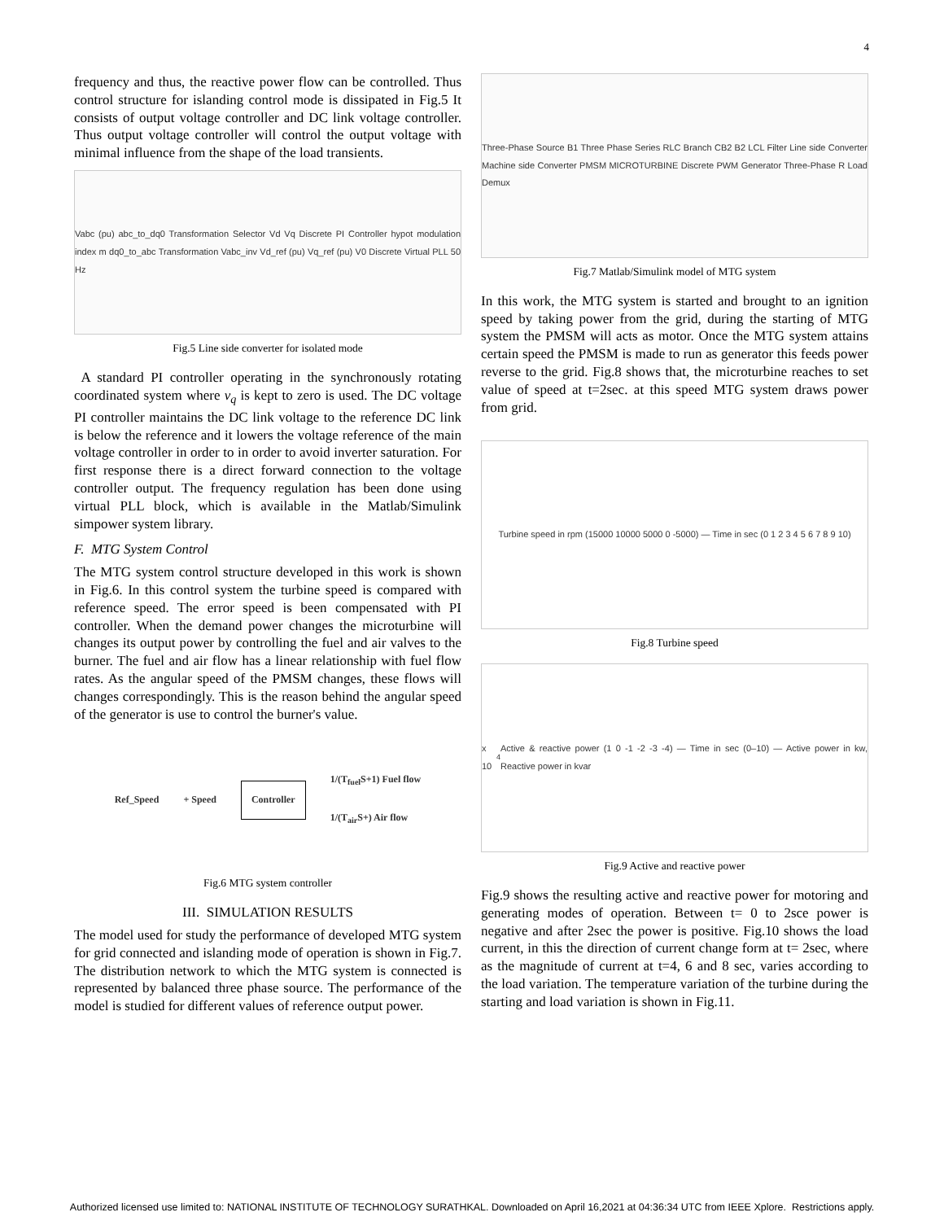4
frequency and thus, the reactive power flow can be controlled. Thus control structure for islanding control mode is dissipated in Fig.5 It consists of output voltage controller and DC link voltage controller. Thus output voltage controller will control the output voltage with minimal influence from the shape of the load transients.
Vabc (pu) abc_to_dq0 Transformation Selector Vd Vq Discrete PI Controller hypot modulation index m dq0_to_abc Transformation Vabc_inv Vd_ref (pu) Vq_ref (pu) V0 Discrete Virtual PLL 50 Hz
Fig.5 Line side converter for isolated mode
A standard PI controller operating in the synchronously rotating coordinated system where v<sub>q</sub> is kept to zero is used. The DC voltage PI controller maintains the DC link voltage to the reference DC link is below the reference and it lowers the voltage reference of the main voltage controller in order to in order to avoid inverter saturation. For first response there is a direct forward connection to the voltage controller output. The frequency regulation has been done using virtual PLL block, which is available in the Matlab/Simulink simpower system library.
F. MTG System Control
The MTG system control structure developed in this work is shown in Fig.6. In this control system the turbine speed is compared with reference speed. The error speed is been compensated with PI controller. When the demand power changes the microturbine will changes its output power by controlling the fuel and air valves to the burner. The fuel and air flow has a linear relationship with fuel flow rates. As the angular speed of the PMSM changes, these flows will changes correspondingly. This is the reason behind the angular speed of the generator is use to control the burner's value.
Ref_Speed + Speed Controller 1/(T<sub>fuel</sub>S+1) Fuel flow
1/(T<sub>air</sub>S+) Air flow
Fig.6 MTG system controller
III. SIMULATION RESULTS
The model used for study the performance of developed MTG system for grid connected and islanding mode of operation is shown in Fig.7. The distribution network to which the MTG system is connected is represented by balanced three phase source. The performance of the model is studied for different values of reference output power.
Three-Phase Source B1 Three Phase Series RLC Branch CB2 B2 LCL Filter Line side Converter Machine side Converter PMSM MICROTURBINE Discrete PWM Generator Three-Phase R Load Demux
Fig.7 Matlab/Simulink model of MTG system
In this work, the MTG system is started and brought to an ignition speed by taking power from the grid, during the starting of MTG system the PMSM will acts as motor. Once the MTG system attains certain speed the PMSM is made to run as generator this feeds power reverse to the grid. Fig.8 shows that, the microturbine reaches to set value of speed at t=2sec. at this speed MTG system draws power from grid.
Turbine speed in rpm (15000 10000 5000 0 -5000) — Time in sec (0 1 2 3 4 5 6 7 8 9 10)
Fig.8 Turbine speed
x 10<sup>4</sup> Active & reactive power (1 0 -1 -2 -3 -4) — Time in sec (0–10) — Active power in kw, Reactive power in kvar
Fig.9 Active and reactive power
Fig.9 shows the resulting active and reactive power for motoring and generating modes of operation. Between t= 0 to 2sce power is negative and after 2sec the power is positive. Fig.10 shows the load current, in this the direction of current change form at t= 2sec, where as the magnitude of current at t=4, 6 and 8 sec, varies according to the load variation. The temperature variation of the turbine during the starting and load variation is shown in Fig.11.
Authorized licensed use limited to: NATIONAL INSTITUTE OF TECHNOLOGY SURATHKAL. Downloaded on April 16,2021 at 04:36:34 UTC from IEEE Xplore. Restrictions apply.